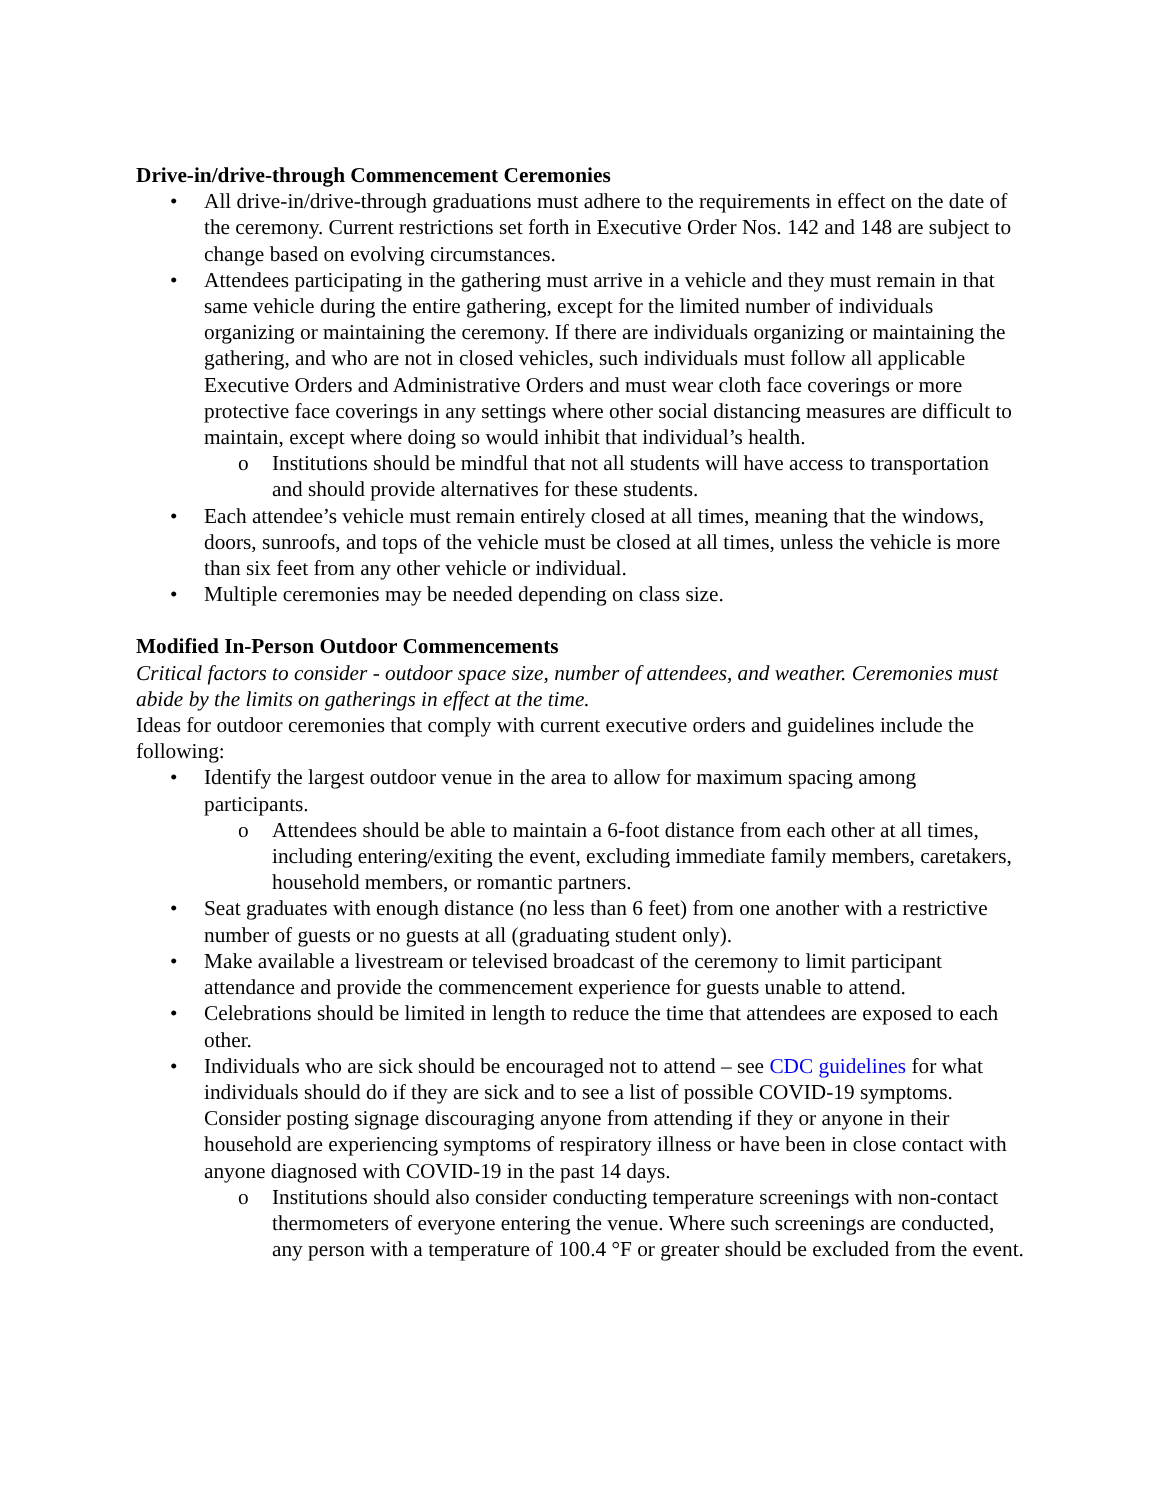Drive-in/drive-through Commencement Ceremonies
• All drive-in/drive-through graduations must adhere to the requirements in effect on the date of the ceremony. Current restrictions set forth in Executive Order Nos. 142 and 148 are subject to change based on evolving circumstances.
• Attendees participating in the gathering must arrive in a vehicle and they must remain in that same vehicle during the entire gathering, except for the limited number of individuals organizing or maintaining the ceremony. If there are individuals organizing or maintaining the gathering, and who are not in closed vehicles, such individuals must follow all applicable Executive Orders and Administrative Orders and must wear cloth face coverings or more protective face coverings in any settings where other social distancing measures are difficult to maintain, except where doing so would inhibit that individual’s health.
o Institutions should be mindful that not all students will have access to transportation and should provide alternatives for these students.
• Each attendee’s vehicle must remain entirely closed at all times, meaning that the windows, doors, sunroofs, and tops of the vehicle must be closed at all times, unless the vehicle is more than six feet from any other vehicle or individual.
• Multiple ceremonies may be needed depending on class size.
Modified In-Person Outdoor Commencements
Critical factors to consider - outdoor space size, number of attendees, and weather. Ceremonies must abide by the limits on gatherings in effect at the time.
Ideas for outdoor ceremonies that comply with current executive orders and guidelines include the following:
• Identify the largest outdoor venue in the area to allow for maximum spacing among participants.
o Attendees should be able to maintain a 6-foot distance from each other at all times, including entering/exiting the event, excluding immediate family members, caretakers, household members, or romantic partners.
• Seat graduates with enough distance (no less than 6 feet) from one another with a restrictive number of guests or no guests at all (graduating student only).
• Make available a livestream or televised broadcast of the ceremony to limit participant attendance and provide the commencement experience for guests unable to attend.
• Celebrations should be limited in length to reduce the time that attendees are exposed to each other.
• Individuals who are sick should be encouraged not to attend – see CDC guidelines for what individuals should do if they are sick and to see a list of possible COVID-19 symptoms. Consider posting signage discouraging anyone from attending if they or anyone in their household are experiencing symptoms of respiratory illness or have been in close contact with anyone diagnosed with COVID-19 in the past 14 days.
o Institutions should also consider conducting temperature screenings with non-contact thermometers of everyone entering the venue. Where such screenings are conducted, any person with a temperature of 100.4 °F or greater should be excluded from the event.